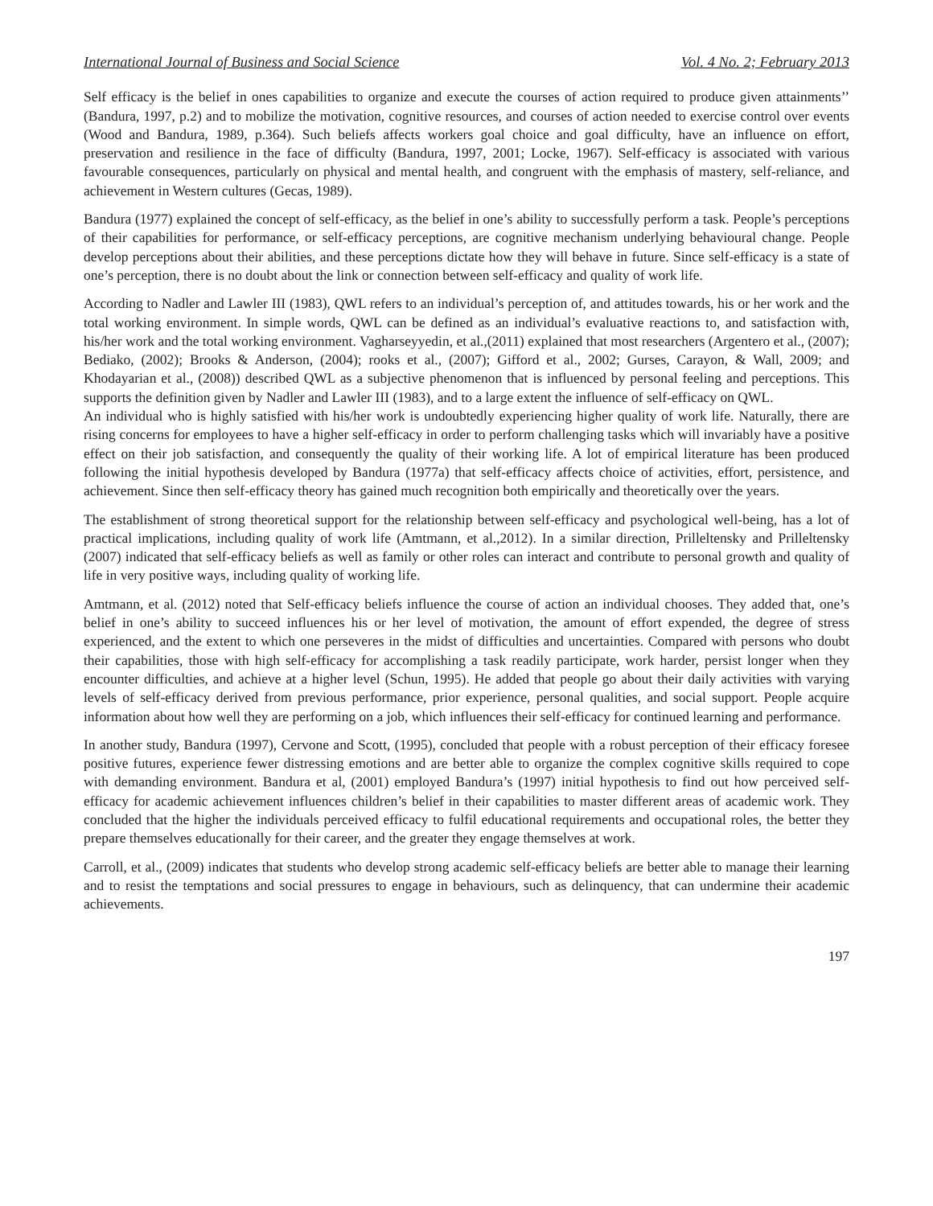International Journal of Business and Social Science Vol. 4 No. 2; February 2013
Self efficacy is the belief in ones capabilities to organize and execute the courses of action required to produce given attainments’’ (Bandura, 1997, p.2) and to mobilize the motivation, cognitive resources, and courses of action needed to exercise control over events (Wood and Bandura, 1989, p.364). Such beliefs affects workers goal choice and goal difficulty, have an influence on effort, preservation and resilience in the face of difficulty (Bandura, 1997, 2001; Locke, 1967). Self-efficacy is associated with various favourable consequences, particularly on physical and mental health, and congruent with the emphasis of mastery, self-reliance, and achievement in Western cultures (Gecas, 1989).
Bandura (1977) explained the concept of self-efficacy, as the belief in one’s ability to successfully perform a task. People’s perceptions of their capabilities for performance, or self-efficacy perceptions, are cognitive mechanism underlying behavioural change. People develop perceptions about their abilities, and these perceptions dictate how they will behave in future. Since self-efficacy is a state of one’s perception, there is no doubt about the link or connection between self-efficacy and quality of work life.
According to Nadler and Lawler III (1983), QWL refers to an individual’s perception of, and attitudes towards, his or her work and the total working environment. In simple words, QWL can be defined as an individual’s evaluative reactions to, and satisfaction with, his/her work and the total working environment. Vagharseyyedin, et al.,(2011) explained that most researchers (Argentero et al., (2007); Bediako, (2002); Brooks & Anderson, (2004); rooks et al., (2007); Gifford et al., 2002; Gurses, Carayon, & Wall, 2009; and Khodayarian et al., (2008)) described QWL as a subjective phenomenon that is influenced by personal feeling and perceptions. This supports the definition given by Nadler and Lawler III (1983), and to a large extent the influence of self-efficacy on QWL.
An individual who is highly satisfied with his/her work is undoubtedly experiencing higher quality of work life. Naturally, there are rising concerns for employees to have a higher self-efficacy in order to perform challenging tasks which will invariably have a positive effect on their job satisfaction, and consequently the quality of their working life. A lot of empirical literature has been produced following the initial hypothesis developed by Bandura (1977a) that self-efficacy affects choice of activities, effort, persistence, and achievement. Since then self-efficacy theory has gained much recognition both empirically and theoretically over the years.
The establishment of strong theoretical support for the relationship between self-efficacy and psychological well-being, has a lot of practical implications, including quality of work life (Amtmann, et al.,2012). In a similar direction, Prilleltensky and Prilleltensky (2007) indicated that self-efficacy beliefs as well as family or other roles can interact and contribute to personal growth and quality of life in very positive ways, including quality of working life.
Amtmann, et al. (2012) noted that Self-efficacy beliefs influence the course of action an individual chooses. They added that, one’s belief in one’s ability to succeed influences his or her level of motivation, the amount of effort expended, the degree of stress experienced, and the extent to which one perseveres in the midst of difficulties and uncertainties. Compared with persons who doubt their capabilities, those with high self-efficacy for accomplishing a task readily participate, work harder, persist longer when they encounter difficulties, and achieve at a higher level (Schun, 1995). He added that people go about their daily activities with varying levels of self-efficacy derived from previous performance, prior experience, personal qualities, and social support. People acquire information about how well they are performing on a job, which influences their self-efficacy for continued learning and performance.
In another study, Bandura (1997), Cervone and Scott, (1995), concluded that people with a robust perception of their efficacy foresee positive futures, experience fewer distressing emotions and are better able to organize the complex cognitive skills required to cope with demanding environment. Bandura et al, (2001) employed Bandura’s (1997) initial hypothesis to find out how perceived self-efficacy for academic achievement influences children’s belief in their capabilities to master different areas of academic work. They concluded that the higher the individuals perceived efficacy to fulfil educational requirements and occupational roles, the better they prepare themselves educationally for their career, and the greater they engage themselves at work.
Carroll, et al., (2009) indicates that students who develop strong academic self-efficacy beliefs are better able to manage their learning and to resist the temptations and social pressures to engage in behaviours, such as delinquency, that can undermine their academic achievements.
197